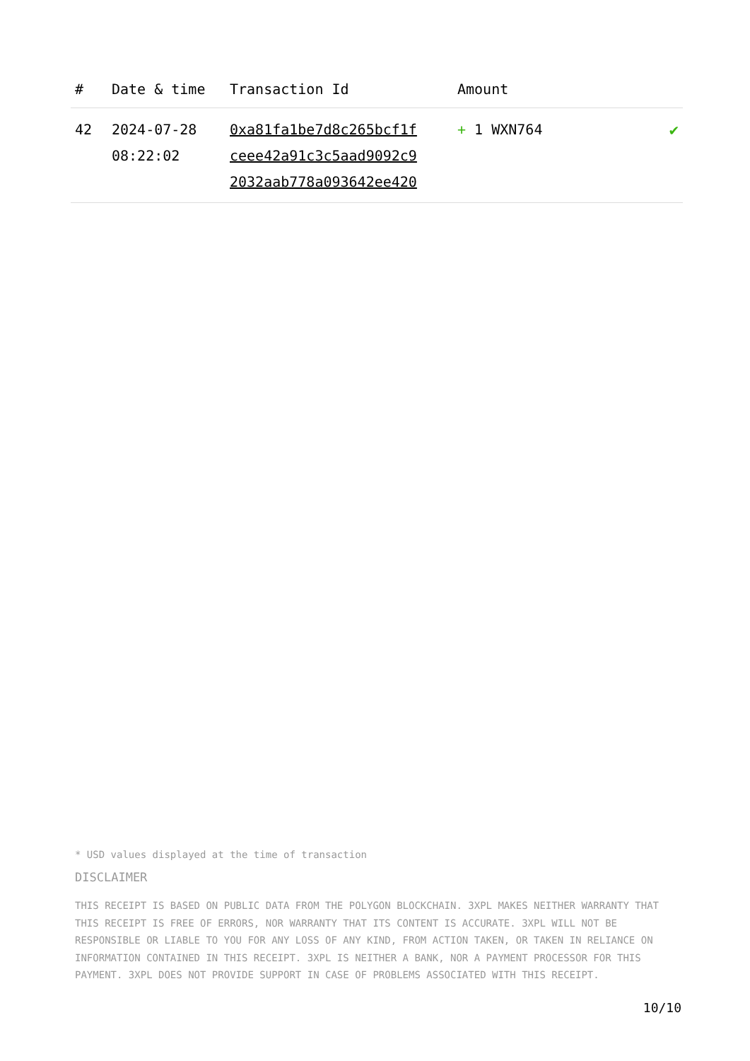| # | Date & time | Transaction Id | Amount | |
| --- | --- | --- | --- | --- |
| 42 | 2024-07-28 08:22:02 | 0xa81fa1be7d8c265bcf1f ceee42a91c3c5aad9092c9 2032aab778a093642ee420 | + 1 WXN764 | ✔ |
* USD values displayed at the time of transaction
DISCLAIMER
THIS RECEIPT IS BASED ON PUBLIC DATA FROM THE POLYGON BLOCKCHAIN. 3XPL MAKES NEITHER WARRANTY THAT THIS RECEIPT IS FREE OF ERRORS, NOR WARRANTY THAT ITS CONTENT IS ACCURATE. 3XPL WILL NOT BE RESPONSIBLE OR LIABLE TO YOU FOR ANY LOSS OF ANY KIND, FROM ACTION TAKEN, OR TAKEN IN RELIANCE ON INFORMATION CONTAINED IN THIS RECEIPT. 3XPL IS NEITHER A BANK, NOR A PAYMENT PROCESSOR FOR THIS PAYMENT. 3XPL DOES NOT PROVIDE SUPPORT IN CASE OF PROBLEMS ASSOCIATED WITH THIS RECEIPT.
10/10